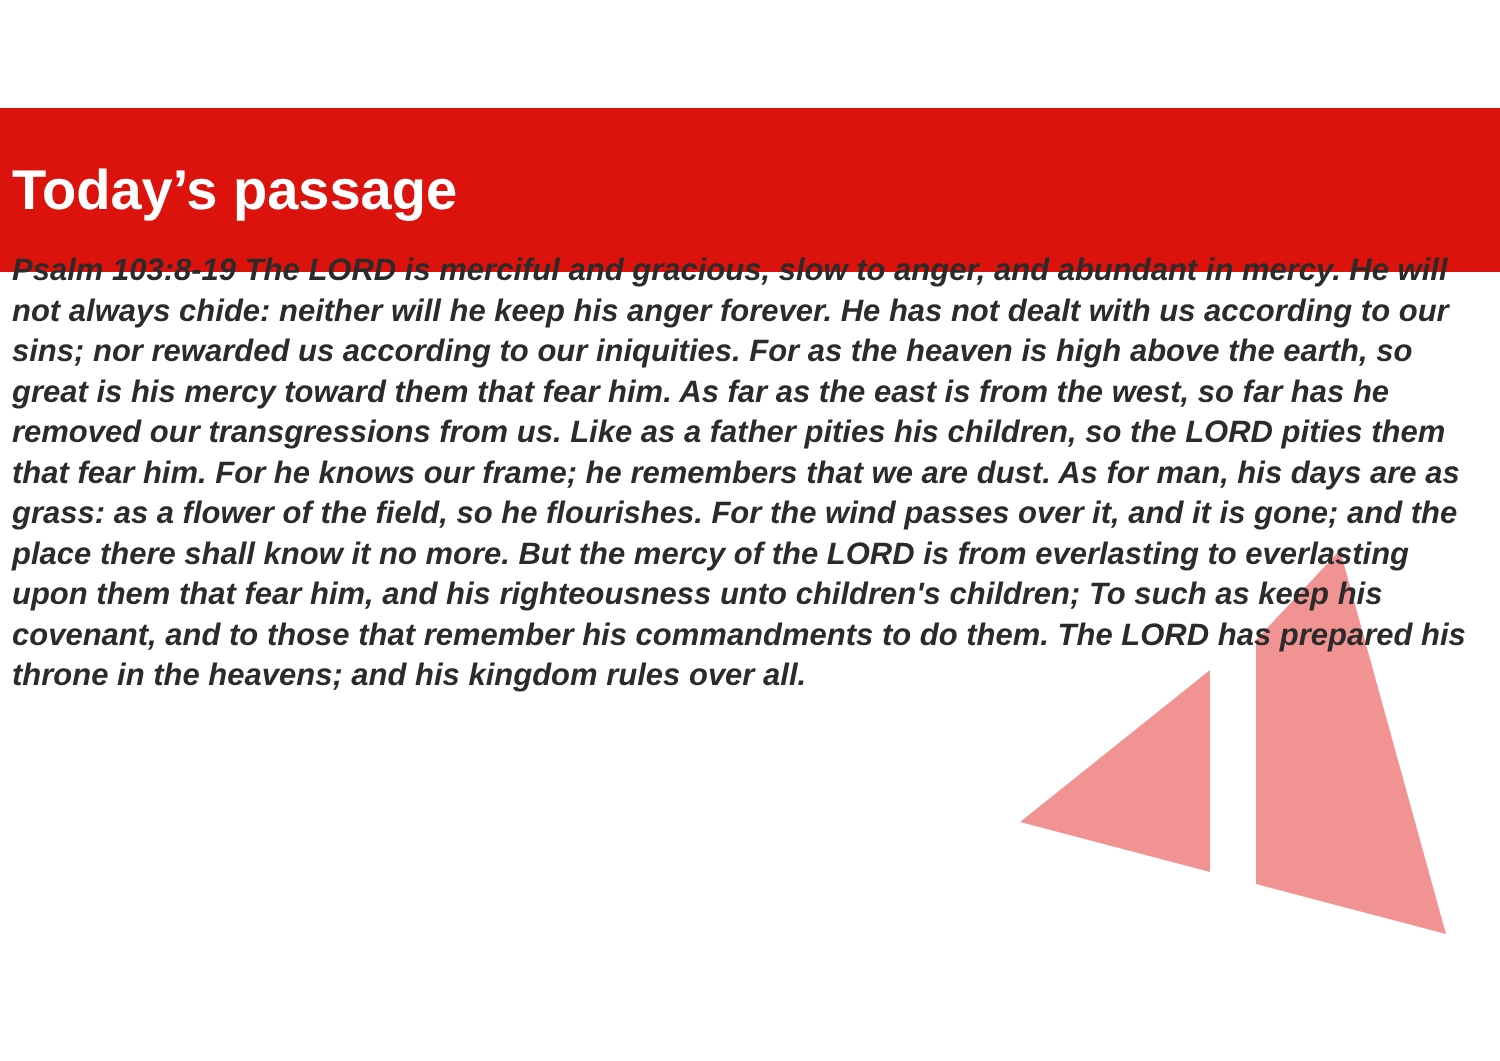Today’s passage
Psalm 103:8-19 The LORD is merciful and gracious, slow to anger, and abundant in mercy. He will not always chide: neither will he keep his anger forever. He has not dealt with us according to our sins; nor rewarded us according to our iniquities. For as the heaven is high above the earth, so great is his mercy toward them that fear him. As far as the east is from the west, so far has he removed our transgressions from us. Like as a father pities his children, so the LORD pities them that fear him. For he knows our frame; he remembers that we are dust. As for man, his days are as grass: as a flower of the field, so he flourishes. For the wind passes over it, and it is gone; and the place there shall know it no more. But the mercy of the LORD is from everlasting to everlasting upon them that fear him, and his righteousness unto children's children; To such as keep his covenant, and to those that remember his commandments to do them. The LORD has prepared his throne in the heavens; and his kingdom rules over all.